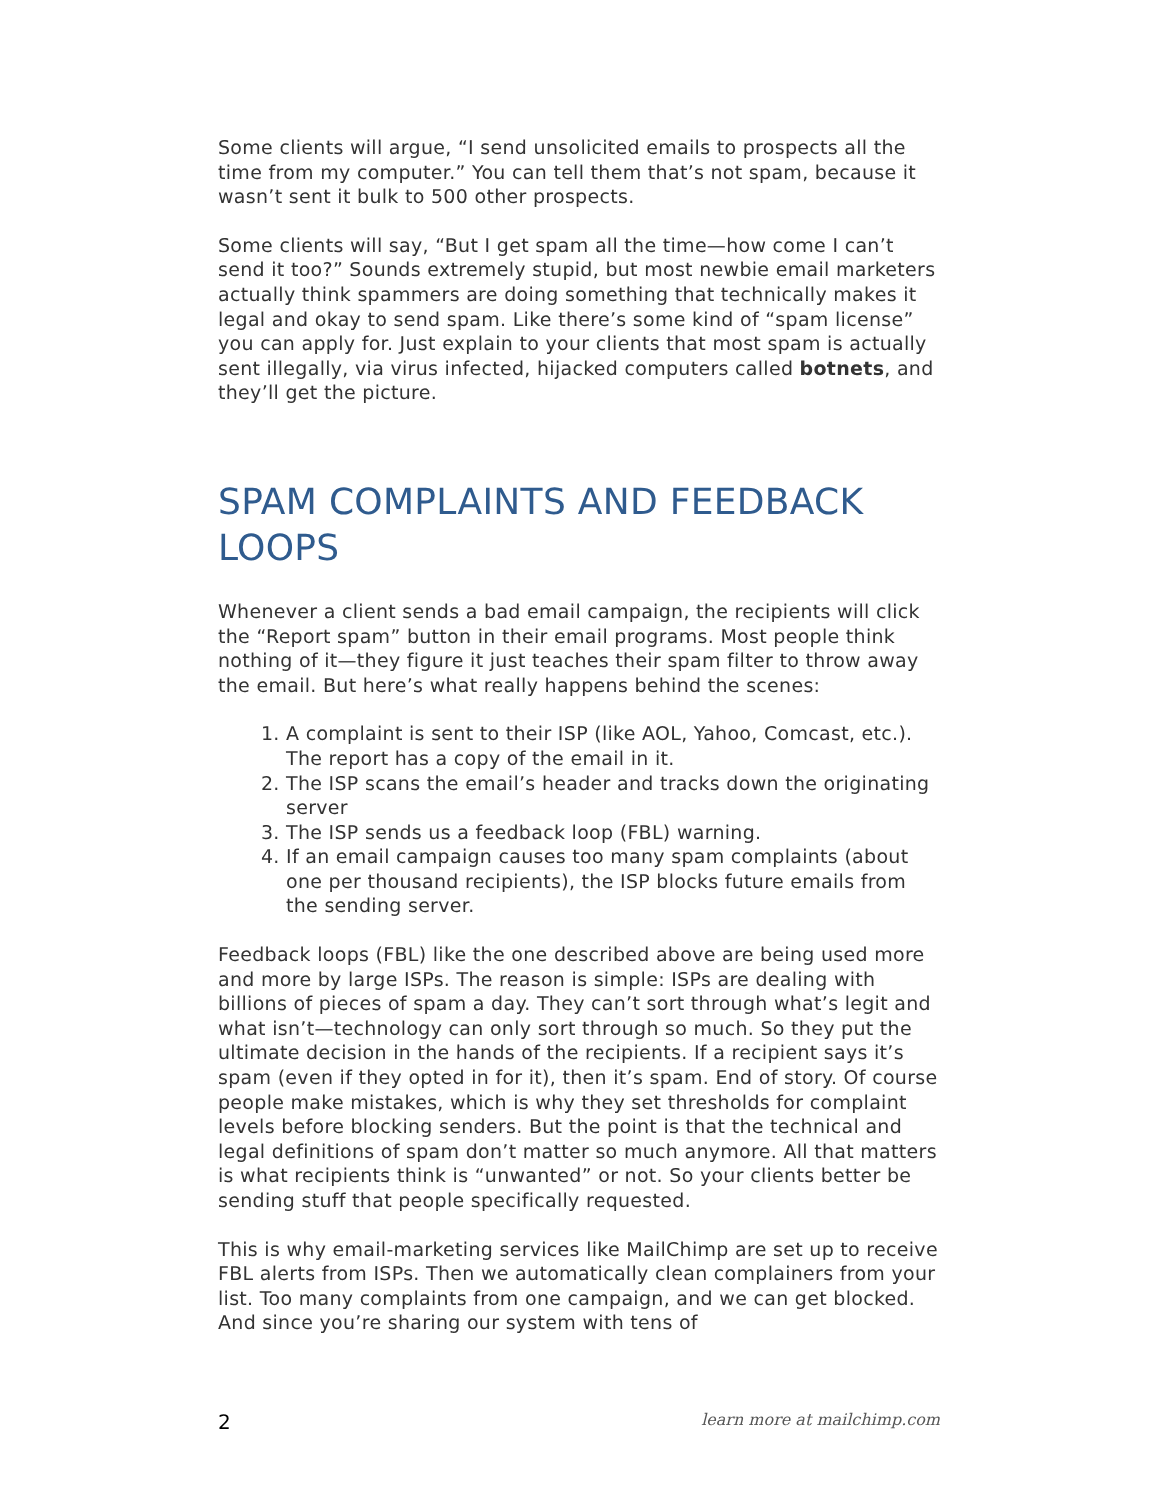Some clients will argue, “I send unsolicited emails to prospects all the time from my computer.” You can tell them that’s not spam, because it wasn’t sent it bulk to 500 other prospects.
Some clients will say, “But I get spam all the time—how come I can’t send it too?” Sounds extremely stupid, but most newbie email marketers actually think spammers are doing something that technically makes it legal and okay to send spam. Like there’s some kind of “spam license” you can apply for. Just explain to your clients that most spam is actually sent illegally, via virus infected, hijacked computers called botnets, and they’ll get the picture.
SPAM COMPLAINTS AND FEEDBACK LOOPS
Whenever a client sends a bad email campaign, the recipients will click the “Report spam” button in their email programs. Most people think nothing of it—they figure it just teaches their spam filter to throw away the email. But here’s what really happens behind the scenes:
1. A complaint is sent to their ISP (like AOL, Yahoo, Comcast, etc.). The report has a copy of the email in it.
2. The ISP scans the email’s header and tracks down the originating server
3. The ISP sends us a feedback loop (FBL) warning.
4. If an email campaign causes too many spam complaints (about one per thousand recipients), the ISP blocks future emails from the sending server.
Feedback loops (FBL) like the one described above are being used more and more by large ISPs. The reason is simple: ISPs are dealing with billions of pieces of spam a day. They can’t sort through what’s legit and what isn’t—technology can only sort through so much. So they put the ultimate decision in the hands of the recipients. If a recipient says it’s spam (even if they opted in for it), then it’s spam. End of story. Of course people make mistakes, which is why they set thresholds for complaint levels before blocking senders. But the point is that the technical and legal definitions of spam don’t matter so much anymore. All that matters is what recipients think is “unwanted” or not. So your clients better be sending stuff that people specifically requested.
This is why email-marketing services like MailChimp are set up to receive FBL alerts from ISPs. Then we automatically clean complainers from your list. Too many complaints from one campaign, and we can get blocked. And since you’re sharing our system with tens of
2 learn more at mailchimp.com